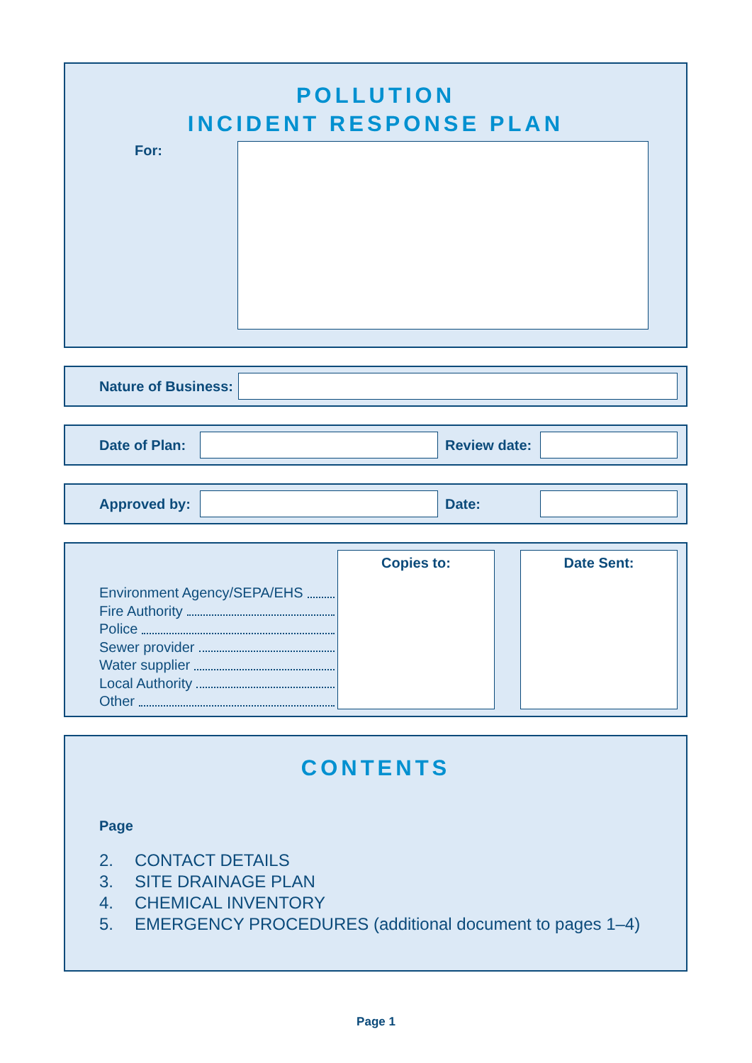POLLUTION
INCIDENT RESPONSE PLAN
For:
Nature of Business:
Date of Plan:
Review date:
Approved by:
Date:
Environment Agency/SEPA/EHS
Fire Authority
Police
Sewer provider
Water supplier
Local Authority
Other
Copies to: Date Sent:
CONTENTS
Page
2. CONTACT DETAILS
3. SITE DRAINAGE PLAN
4. CHEMICAL INVENTORY
5. EMERGENCY PROCEDURES (additional document to pages 1–4)
Page 1